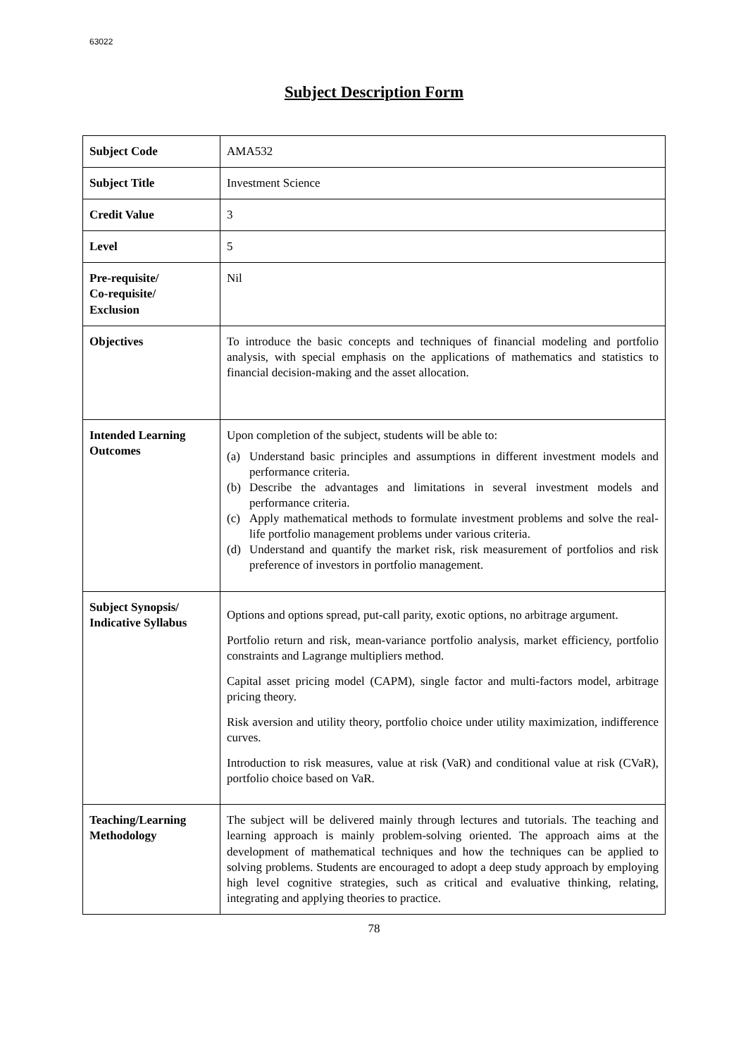63022
Subject Description Form
| Subject Code | AMA532 |
| Subject Title | Investment Science |
| Credit Value | 3 |
| Level | 5 |
| Pre-requisite/ Co-requisite/ Exclusion | Nil |
| Objectives | To introduce the basic concepts and techniques of financial modeling and portfolio analysis, with special emphasis on the applications of mathematics and statistics to financial decision-making and the asset allocation. |
| Intended Learning Outcomes | Upon completion of the subject, students will be able to: (a) Understand basic principles and assumptions in different investment models and performance criteria. (b) Describe the advantages and limitations in several investment models and performance criteria. (c) Apply mathematical methods to formulate investment problems and solve the real-life portfolio management problems under various criteria. (d) Understand and quantify the market risk, risk measurement of portfolios and risk preference of investors in portfolio management. |
| Subject Synopsis/ Indicative Syllabus | Options and options spread, put-call parity, exotic options, no arbitrage argument. Portfolio return and risk, mean-variance portfolio analysis, market efficiency, portfolio constraints and Lagrange multipliers method. Capital asset pricing model (CAPM), single factor and multi-factors model, arbitrage pricing theory. Risk aversion and utility theory, portfolio choice under utility maximization, indifference curves. Introduction to risk measures, value at risk (VaR) and conditional value at risk (CVaR), portfolio choice based on VaR. |
| Teaching/Learning Methodology | The subject will be delivered mainly through lectures and tutorials. The teaching and learning approach is mainly problem-solving oriented. The approach aims at the development of mathematical techniques and how the techniques can be applied to solving problems. Students are encouraged to adopt a deep study approach by employing high level cognitive strategies, such as critical and evaluative thinking, relating, integrating and applying theories to practice. |
78